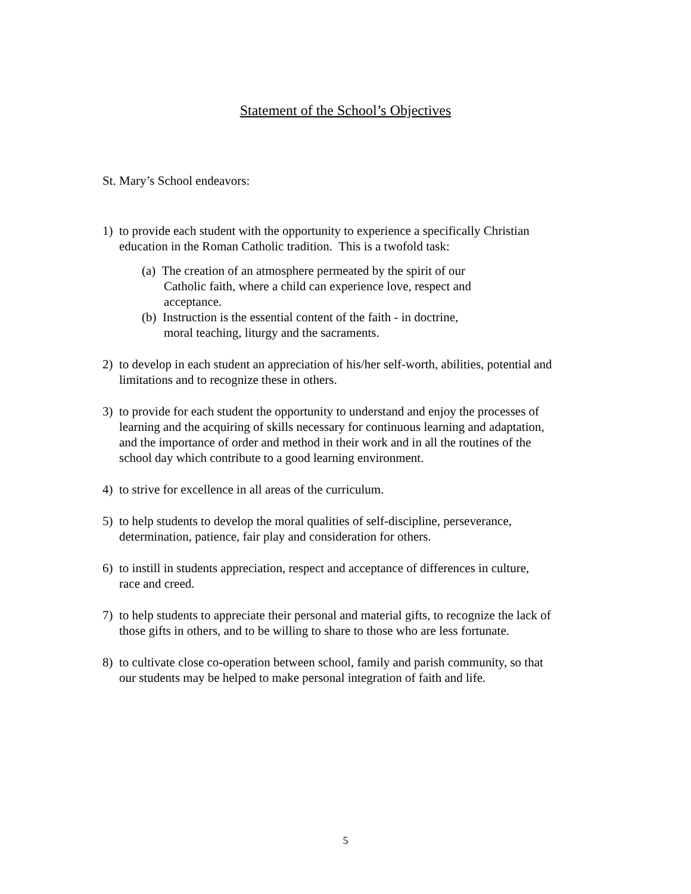Statement of the School’s Objectives
St. Mary’s School endeavors:
1) to provide each student with the opportunity to experience a specifically Christian
education in the Roman Catholic tradition. This is a twofold task:
(a) The creation of an atmosphere permeated by the spirit of our
Catholic faith, where a child can experience love, respect and
acceptance.
(b) Instruction is the essential content of the faith - in doctrine,
moral teaching, liturgy and the sacraments.
2) to develop in each student an appreciation of his/her self-worth, abilities, potential and
limitations and to recognize these in others.
3) to provide for each student the opportunity to understand and enjoy the processes of
learning and the acquiring of skills necessary for continuous learning and adaptation,
and the importance of order and method in their work and in all the routines of the
school day which contribute to a good learning environment.
4) to strive for excellence in all areas of the curriculum.
5) to help students to develop the moral qualities of self-discipline, perseverance,
determination, patience, fair play and consideration for others.
6) to instill in students appreciation, respect and acceptance of differences in culture,
race and creed.
7) to help students to appreciate their personal and material gifts, to recognize the lack of
those gifts in others, and to be willing to share to those who are less fortunate.
8) to cultivate close co-operation between school, family and parish community, so that
our students may be helped to make personal integration of faith and life.
5